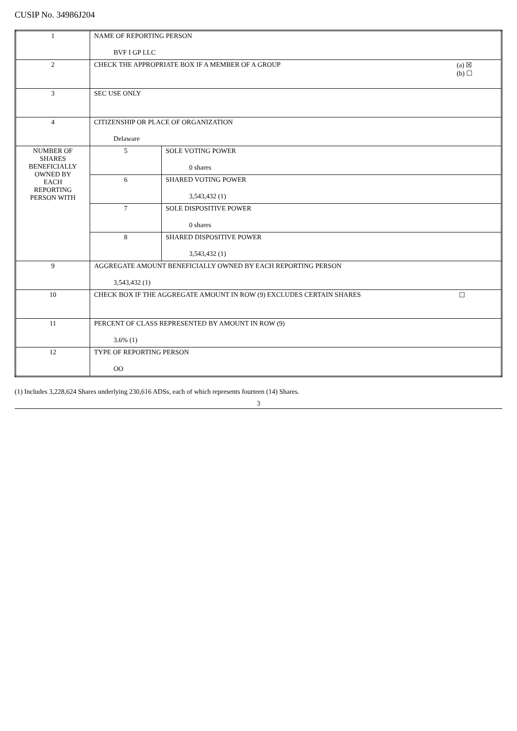CUSIP No. 34986J204
| 1 | NAME OF REPORTING PERSON BVF I GP LLC | |
| 2 | (a) ☒ (b) ☐ CHECK THE APPROPRIATE BOX IF A MEMBER OF A GROUP | |
| 3 | SEC USE ONLY | |
| 4 | CITIZENSHIP OR PLACE OF ORGANIZATION Delaware | |
| NUMBER OF SHARES BENEFICIALLY OWNED BY EACH REPORTING PERSON WITH | 5 | SOLE VOTING POWER 0 shares |
| | 6 | SHARED VOTING POWER 3,543,432 (1) |
| | 7 | SOLE DISPOSITIVE POWER 0 shares |
| | 8 | SHARED DISPOSITIVE POWER 3,543,432 (1) |
| 9 | AGGREGATE AMOUNT BENEFICIALLY OWNED BY EACH REPORTING PERSON 3,543,432 (1) | |
| 10 | ☐ CHECK BOX IF THE AGGREGATE AMOUNT IN ROW (9) EXCLUDES CERTAIN SHARES | |
| 11 | PERCENT OF CLASS REPRESENTED BY AMOUNT IN ROW (9) 3.6% (1) | |
| 12 | TYPE OF REPORTING PERSON OO | |
(1) Includes 3,228,624 Shares underlying 230,616 ADSs, each of which represents fourteen (14) Shares.
3